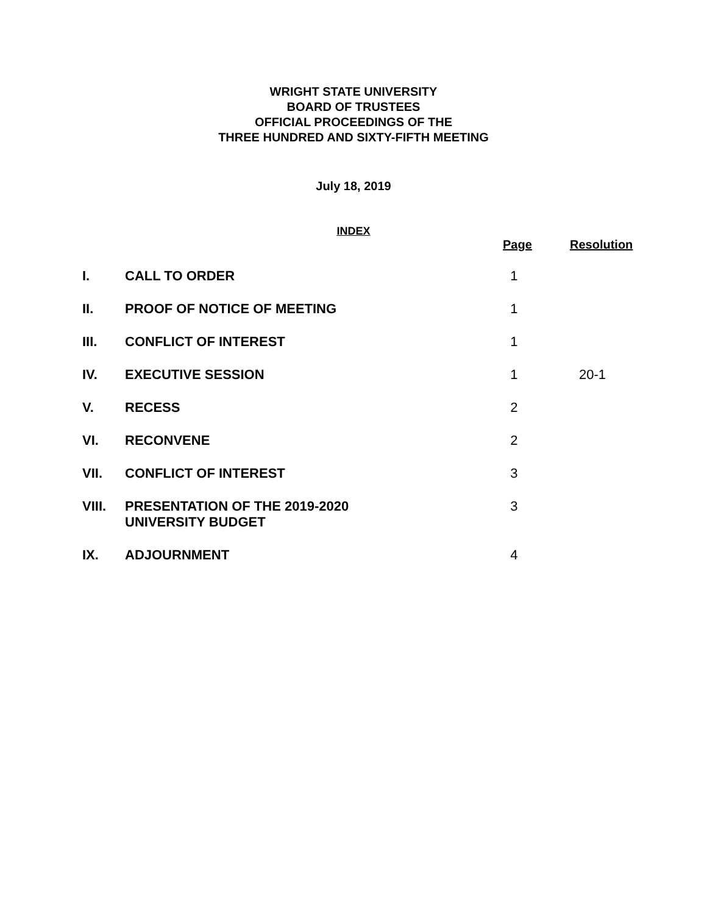WRIGHT STATE UNIVERSITY
BOARD OF TRUSTEES
OFFICIAL PROCEEDINGS OF THE
THREE HUNDRED AND SIXTY-FIFTH MEETING
July 18, 2019
INDEX
| | | Page | Resolution |
| --- | --- | --- | --- |
| I. | CALL TO ORDER | 1 | |
| II. | PROOF OF NOTICE OF MEETING | 1 | |
| III. | CONFLICT OF INTEREST | 1 | |
| IV. | EXECUTIVE SESSION | 1 | 20-1 |
| V. | RECESS | 2 | |
| VI. | RECONVENE | 2 | |
| VII. | CONFLICT OF INTEREST | 3 | |
| VIII. | PRESENTATION OF THE 2019-2020 UNIVERSITY BUDGET | 3 | |
| IX. | ADJOURNMENT | 4 | |